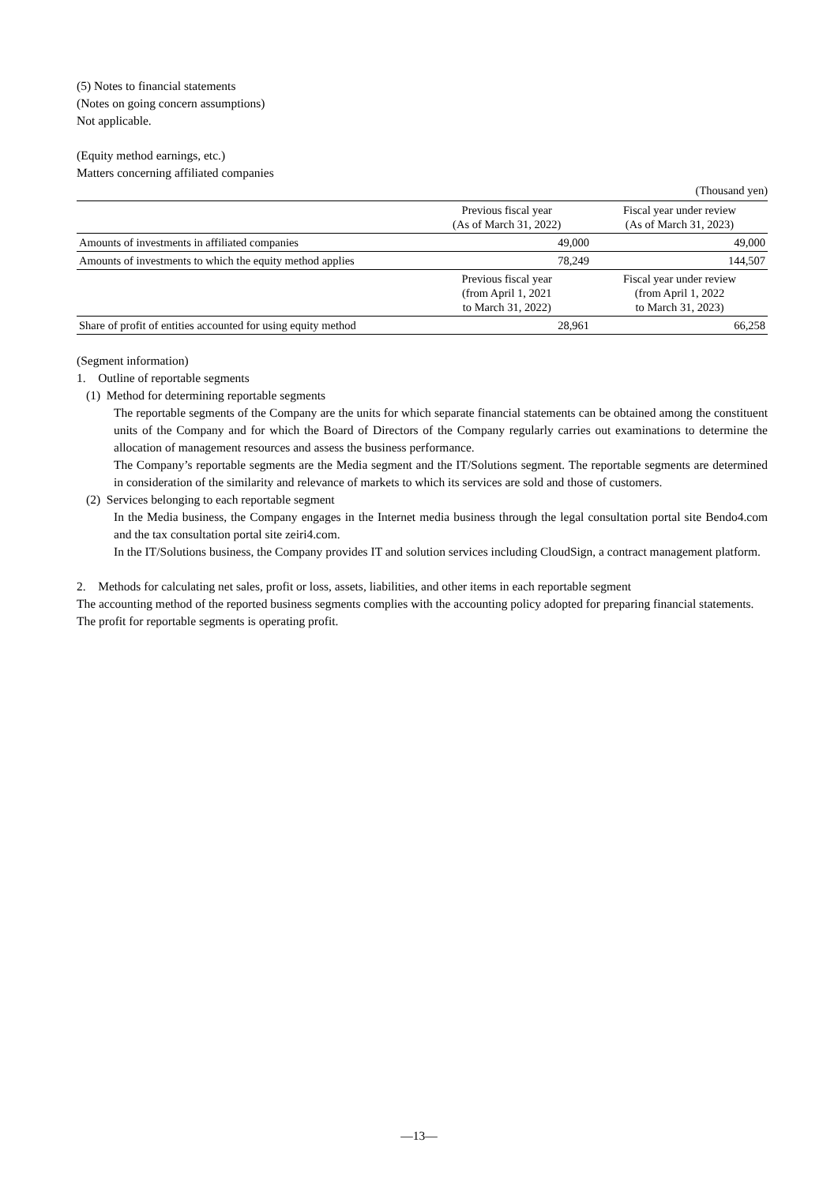(5) Notes to financial statements
(Notes on going concern assumptions)
Not applicable.
(Equity method earnings, etc.)
Matters concerning affiliated companies
(Thousand yen)
| | Previous fiscal year (As of March 31, 2022) | Fiscal year under review (As of March 31, 2023) |
| --- | --- | --- |
| Amounts of investments in affiliated companies | 49,000 | 49,000 |
| Amounts of investments to which the equity method applies | 78,249 | 144,507 |
| | Previous fiscal year (from April 1, 2021 to March 31, 2022) | Fiscal year under review (from April 1, 2022 to March 31, 2023) |
| Share of profit of entities accounted for using equity method | 28,961 | 66,258 |
(Segment information)
1. Outline of reportable segments
(1) Method for determining reportable segments
The reportable segments of the Company are the units for which separate financial statements can be obtained among the constituent units of the Company and for which the Board of Directors of the Company regularly carries out examinations to determine the allocation of management resources and assess the business performance.
The Company’s reportable segments are the Media segment and the IT/Solutions segment. The reportable segments are determined in consideration of the similarity and relevance of markets to which its services are sold and those of customers.
(2) Services belonging to each reportable segment
In the Media business, the Company engages in the Internet media business through the legal consultation portal site Bendo4.com and the tax consultation portal site zeiri4.com.
In the IT/Solutions business, the Company provides IT and solution services including CloudSign, a contract management platform.
2. Methods for calculating net sales, profit or loss, assets, liabilities, and other items in each reportable segment
The accounting method of the reported business segments complies with the accounting policy adopted for preparing financial statements.
The profit for reportable segments is operating profit.
—13—